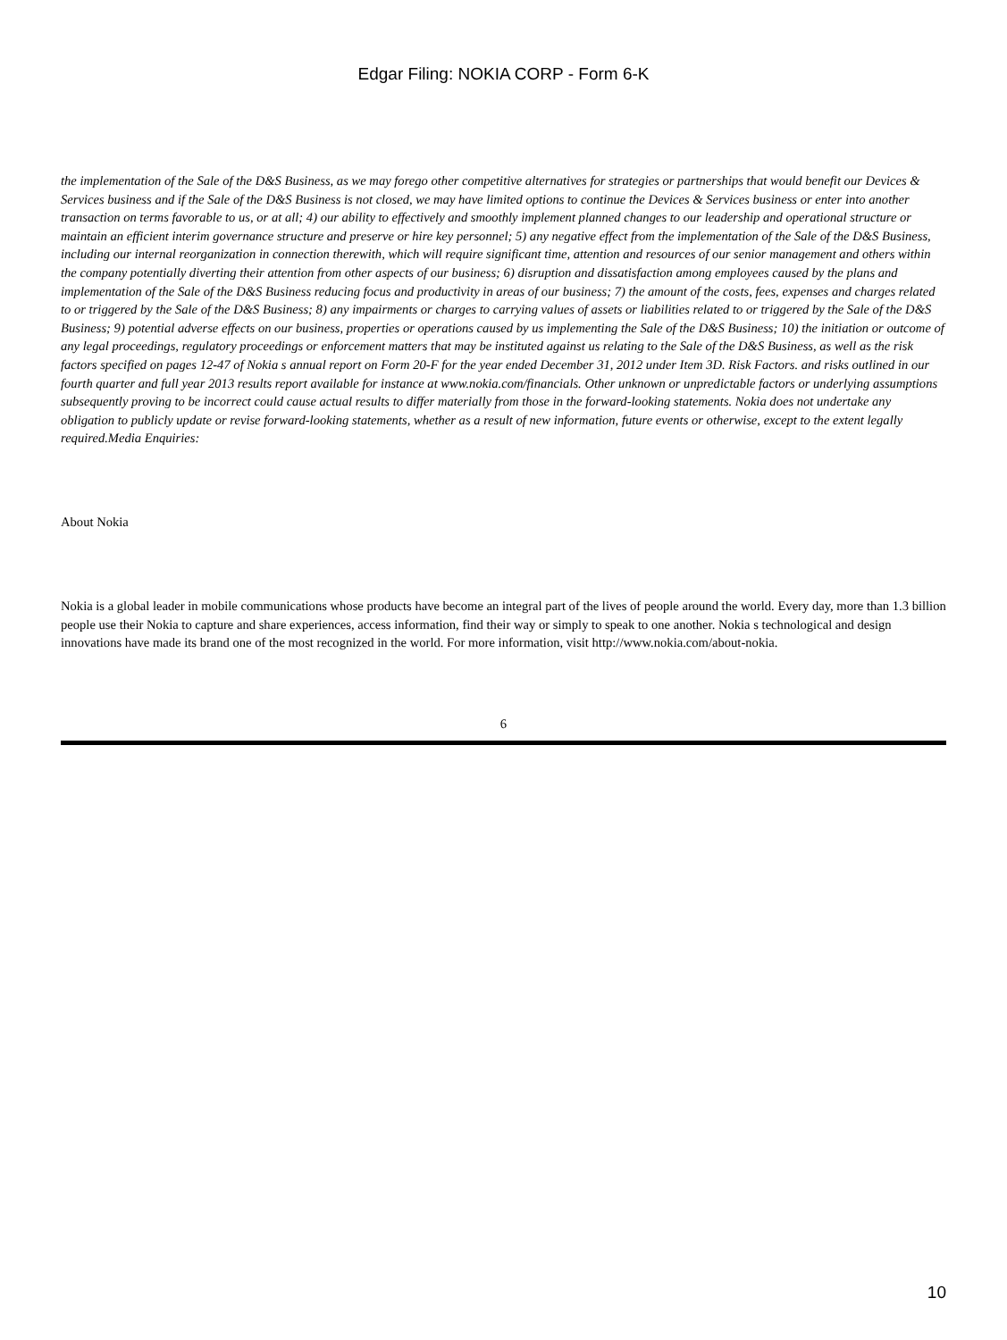Edgar Filing: NOKIA CORP - Form 6-K
the implementation of the Sale of the D&S Business, as we may forego other competitive alternatives for strategies or partnerships that would benefit our Devices & Services business and if the Sale of the D&S Business is not closed, we may have limited options to continue the Devices & Services business or enter into another transaction on terms favorable to us, or at all; 4) our ability to effectively and smoothly implement planned changes to our leadership and operational structure or maintain an efficient interim governance structure and preserve or hire key personnel; 5) any negative effect from the implementation of the Sale of the D&S Business, including our internal reorganization in connection therewith, which will require significant time, attention and resources of our senior management and others within the company potentially diverting their attention from other aspects of our business; 6) disruption and dissatisfaction among employees caused by the plans and implementation of the Sale of the D&S Business reducing focus and productivity in areas of our business; 7) the amount of the costs, fees, expenses and charges related to or triggered by the Sale of the D&S Business; 8) any impairments or charges to carrying values of assets or liabilities related to or triggered by the Sale of the D&S Business; 9) potential adverse effects on our business, properties or operations caused by us implementing the Sale of the D&S Business; 10) the initiation or outcome of any legal proceedings, regulatory proceedings or enforcement matters that may be instituted against us relating to the Sale of the D&S Business, as well as the risk factors specified on pages 12-47 of Nokia s annual report on Form 20-F for the year ended December 31, 2012 under Item 3D. Risk Factors. and risks outlined in our fourth quarter and full year 2013 results report available for instance at www.nokia.com/financials. Other unknown or unpredictable factors or underlying assumptions subsequently proving to be incorrect could cause actual results to differ materially from those in the forward-looking statements. Nokia does not undertake any obligation to publicly update or revise forward-looking statements, whether as a result of new information, future events or otherwise, except to the extent legally required.Media Enquiries:
About Nokia
Nokia is a global leader in mobile communications whose products have become an integral part of the lives of people around the world. Every day, more than 1.3 billion people use their Nokia to capture and share experiences, access information, find their way or simply to speak to one another. Nokia s technological and design innovations have made its brand one of the most recognized in the world. For more information, visit http://www.nokia.com/about-nokia.
6
10